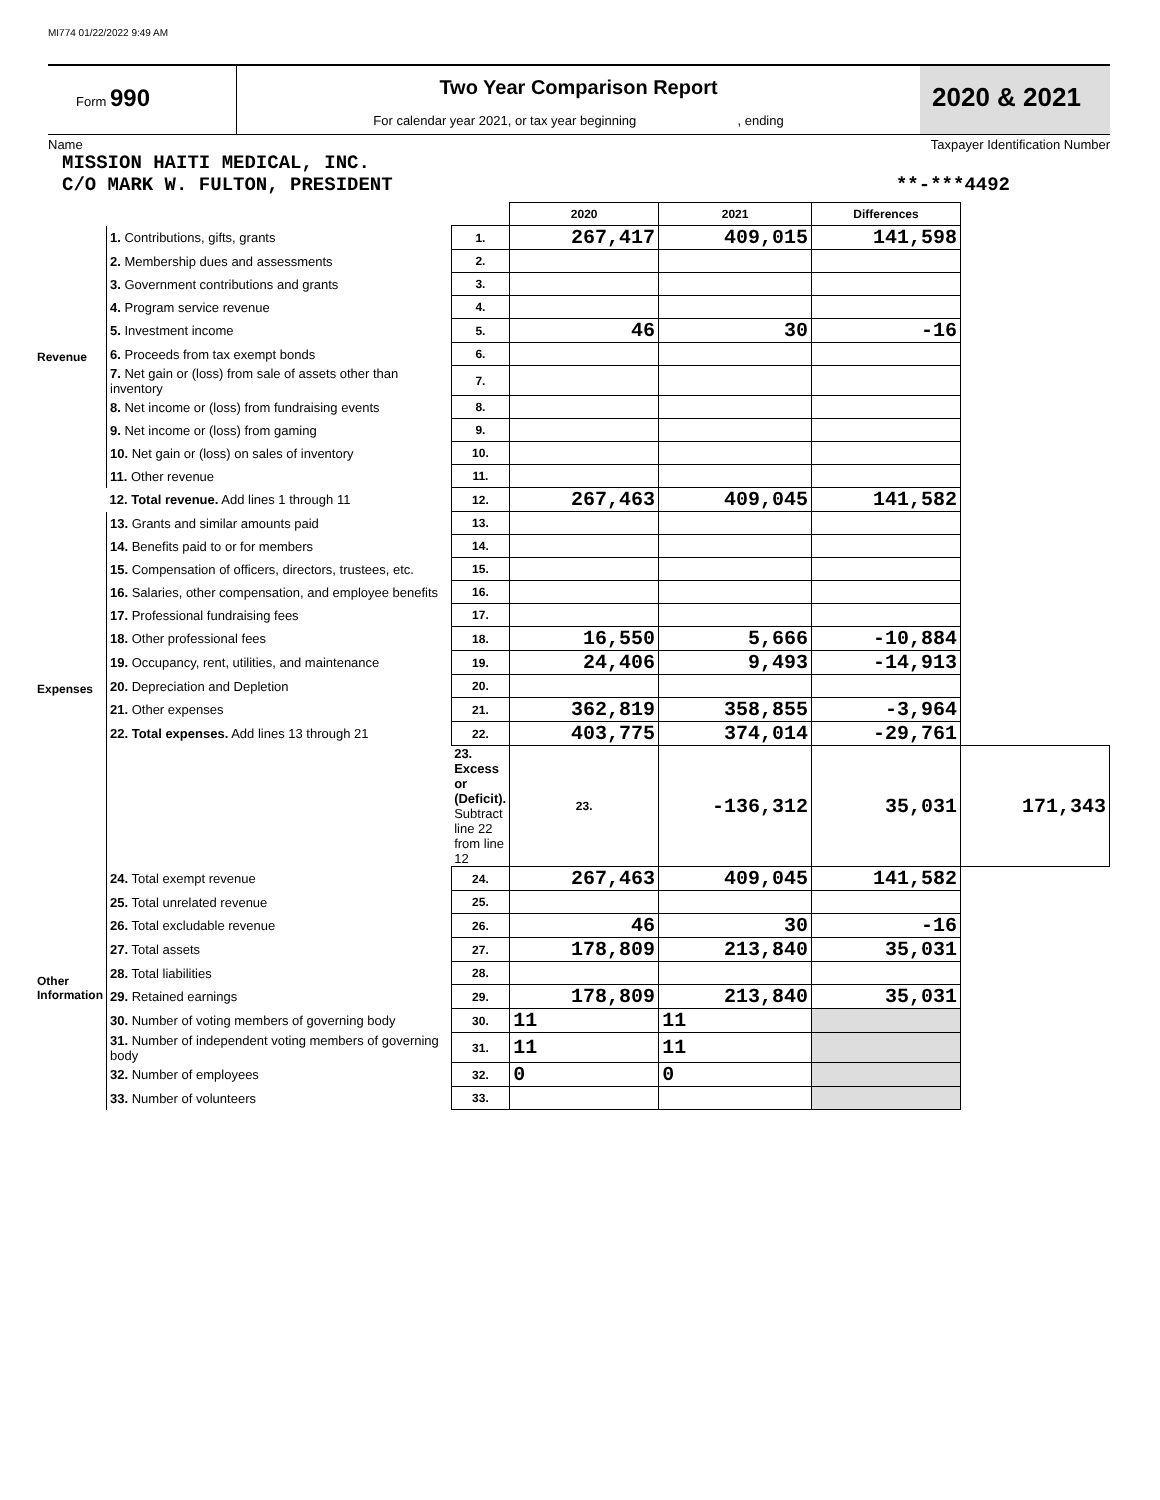MI774 01/22/2022 9:49 AM
Form 990
Two Year Comparison Report
For calendar year 2021, or tax year beginning , ending
2020 & 2021
Name Taxpayer Identification Number
MISSION HAITI MEDICAL, INC.
C/O MARK W. FULTON, PRESIDENT **-***4492
| | | | 2020 | 2021 | Differences | |
| Revenue | 1. Contributions, gifts, grants | 1. | 267,417 | 409,015 | 141,598 | |
| | 2. Membership dues and assessments | 2. | | | | |
| | 3. Government contributions and grants | 3. | | | | |
| | 4. Program service revenue | 4. | | | | |
| | 5. Investment income | 5. | 46 | 30 | -16 | |
| | 6. Proceeds from tax exempt bonds | 6. | | | | |
| | 7. Net gain or (loss) from sale of assets other than inventory | 7. | | | | |
| | 8. Net income or (loss) from fundraising events | 8. | | | | |
| | 9. Net income or (loss) from gaming | 9. | | | | |
| | 10. Net gain or (loss) on sales of inventory | 10. | | | | |
| | 11. Other revenue | 11. | | | | |
| | 12. Total revenue. Add lines 1 through 11 | 12. | 267,463 | 409,045 | 141,582 | |
| Expenses | 13. Grants and similar amounts paid | 13. | | | | |
| | 14. Benefits paid to or for members | 14. | | | | |
| | 15. Compensation of officers, directors, trustees, etc. | 15. | | | | |
| | 16. Salaries, other compensation, and employee benefits | 16. | | | | |
| | 17. Professional fundraising fees | 17. | | | | |
| | 18. Other professional fees | 18. | 16,550 | 5,666 | -10,884 | |
| | 19. Occupancy, rent, utilities, and maintenance | 19. | 24,406 | 9,493 | -14,913 | |
| | 20. Depreciation and Depletion | 20. | | | | |
| | 21. Other expenses | 21. | 362,819 | 358,855 | -3,964 | |
| | 22. Total expenses. Add lines 13 through 21 | 22. | 403,775 | 374,014 | -29,761 | |
| | | 23. Excess or (Deficit). Subtract line 22 from line 12 | 23. | -136,312 | 35,031 | 171,343 |
| Other Information | 24. Total exempt revenue | 24. | 267,463 | 409,045 | 141,582 | |
| | 25. Total unrelated revenue | 25. | | | | |
| | 26. Total excludable revenue | 26. | 46 | 30 | -16 | |
| | 27. Total assets | 27. | 178,809 | 213,840 | 35,031 | |
| | 28. Total liabilities | 28. | | | | |
| | 29. Retained earnings | 29. | 178,809 | 213,840 | 35,031 | |
| | 30. Number of voting members of governing body | 30. | 11 | 11 | | |
| | 31. Number of independent voting members of governing body | 31. | 11 | 11 | | |
| | 32. Number of employees | 32. | 0 | 0 | | |
| | 33. Number of volunteers | 33. | | | | |